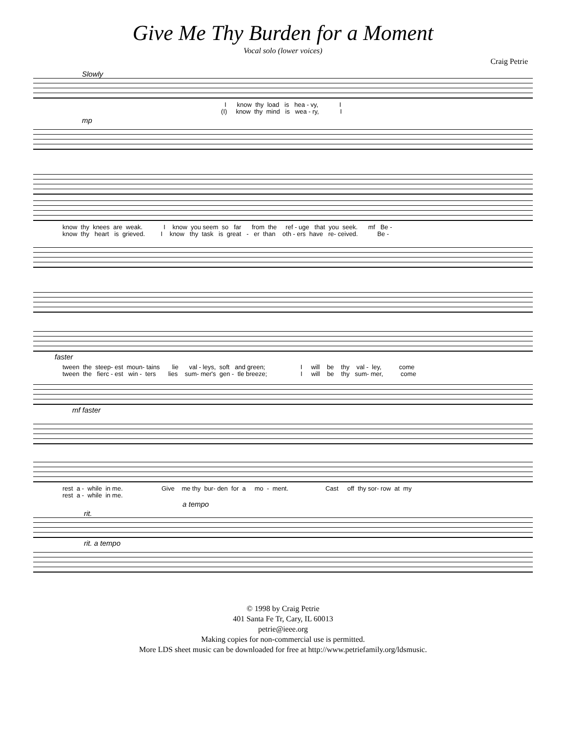Give Me Thy Burden for a Moment
Vocal solo (lower voices)
Craig Petrie
Slowly
I know thy load is hea - vy, I (I) know thy mind is wea - ry, I
mp
know thy knees are weak. I know you seem so far from the ref - uge that you seek. mf Be - know thy heart is grieved. I know thy task is great - er than oth - ers have re- ceived. Be -
faster
tween the steep- est moun- tains lie val - leys, soft and green; I will be thy val - ley, come tween the fierc - est win - ters lies sum- mer's gen - tle breeze; I will be thy sum- mer, come
mf faster
rest a - while in me. Give me thy bur- den for a mo - ment. Cast off thy sor- row at my rest a - while in me.
a tempo
rit.
rit. a tempo
© 1998 by Craig Petrie
401 Santa Fe Tr, Cary, IL 60013
petrie@ieee.org
Making copies for non-commercial use is permitted.
More LDS sheet music can be downloaded for free at http://www.petriefamily.org/ldsmusic.